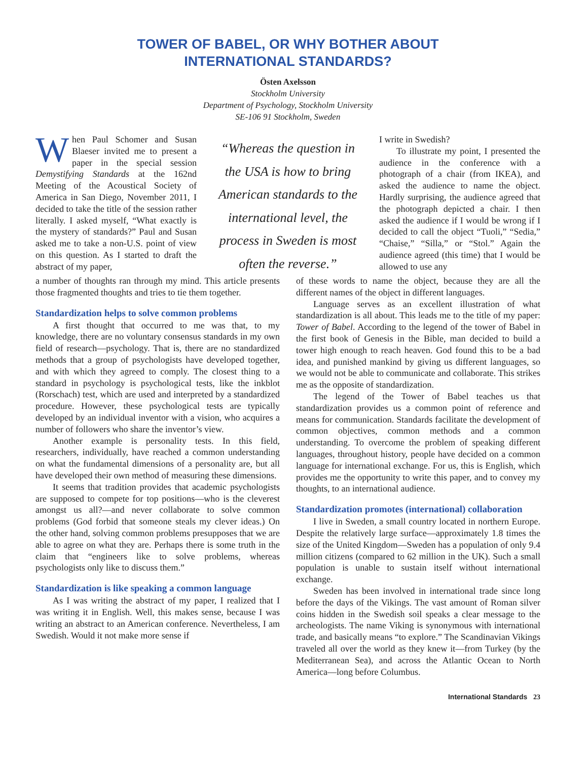TOWER OF BABEL, OR WHY BOTHER ABOUT
INTERNATIONAL STANDARDS?
Östen Axelsson
Stockholm University
Department of Psychology, Stockholm University
SE-106 91 Stockholm, Sweden
When Paul Schomer and Susan Blaeser invited me to present a paper in the special session Demystifying Standards at the 162nd Meeting of the Acoustical Society of America in San Diego, November 2011, I decided to take the title of the session rather literally. I asked myself, “What exactly is the mystery of standards?” Paul and Susan asked me to take a non-U.S. point of view on this question. As I started to draft the abstract of my paper,
“Whereas the question in the USA is how to bring American standards to the international level, the process in Sweden is most often the reverse.”
I write in Swedish?
To illustrate my point, I presented the audience in the conference with a photograph of a chair (from IKEA), and asked the audience to name the object. Hardly surprising, the audience agreed that the photograph depicted a chair. I then asked the audience if I would be wrong if I decided to call the object “Tuoli,” “Sedia,” “Chaise,” “Silla,” or “Stol.” Again the audience agreed (this time) that I would be allowed to use any
a number of thoughts ran through my mind. This article presents those fragmented thoughts and tries to tie them together.
Standardization helps to solve common problems
A first thought that occurred to me was that, to my knowledge, there are no voluntary consensus standards in my own field of research—psychology. That is, there are no standardized methods that a group of psychologists have developed together, and with which they agreed to comply. The closest thing to a standard in psychology is psychological tests, like the inkblot (Rorschach) test, which are used and interpreted by a standardized procedure. However, these psychological tests are typically developed by an individual inventor with a vision, who acquires a number of followers who share the inventor’s view.
Another example is personality tests. In this field, researchers, individually, have reached a common understanding on what the fundamental dimensions of a personality are, but all have developed their own method of measuring these dimensions.
It seems that tradition provides that academic psychologists are supposed to compete for top positions—who is the cleverest amongst us all?—and never collaborate to solve common problems (God forbid that someone steals my clever ideas.) On the other hand, solving common problems presupposes that we are able to agree on what they are. Perhaps there is some truth in the claim that “engineers like to solve problems, whereas psychologists only like to discuss them.”
Standardization is like speaking a common language
As I was writing the abstract of my paper, I realized that I was writing it in English. Well, this makes sense, because I was writing an abstract to an American conference. Nevertheless, I am Swedish. Would it not make more sense if
of these words to name the object, because they are all the different names of the object in different languages.
Language serves as an excellent illustration of what standardization is all about. This leads me to the title of my paper: Tower of Babel. According to the legend of the tower of Babel in the first book of Genesis in the Bible, man decided to build a tower high enough to reach heaven. God found this to be a bad idea, and punished mankind by giving us different languages, so we would not be able to communicate and collaborate. This strikes me as the opposite of standardization.
The legend of the Tower of Babel teaches us that standardization provides us a common point of reference and means for communication. Standards facilitate the development of common objectives, common methods and a common understanding. To overcome the problem of speaking different languages, throughout history, people have decided on a common language for international exchange. For us, this is English, which provides me the opportunity to write this paper, and to convey my thoughts, to an international audience.
Standardization promotes (international) collaboration
I live in Sweden, a small country located in northern Europe. Despite the relatively large surface—approximately 1.8 times the size of the United Kingdom—Sweden has a population of only 9.4 million citizens (compared to 62 million in the UK). Such a small population is unable to sustain itself without international exchange.
Sweden has been involved in international trade since long before the days of the Vikings. The vast amount of Roman silver coins hidden in the Swedish soil speaks a clear message to the archeologists. The name Viking is synonymous with international trade, and basically means “to explore.” The Scandinavian Vikings traveled all over the world as they knew it—from Turkey (by the Mediterranean Sea), and across the Atlantic Ocean to North America—long before Columbus.
International Standards 23